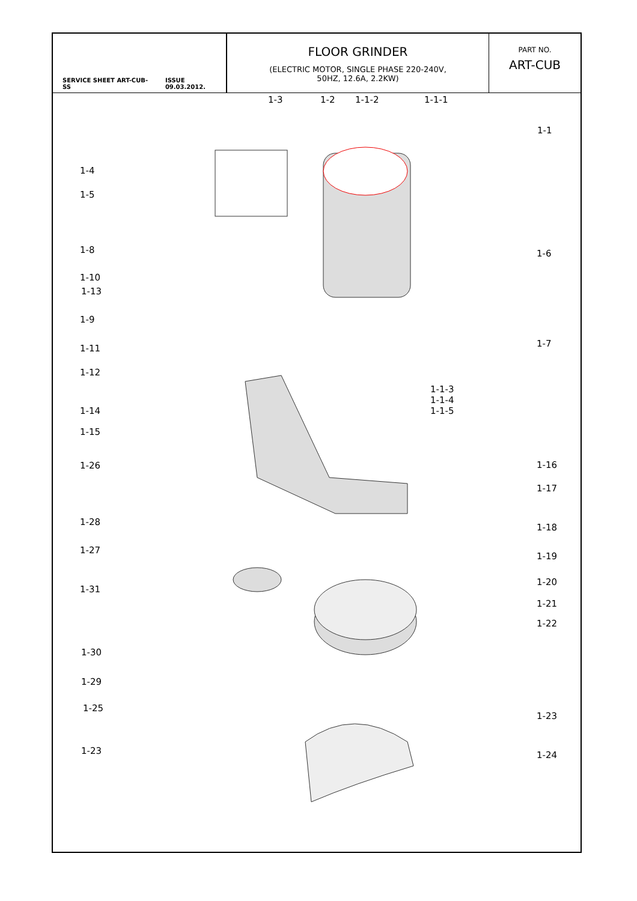SERVICE SHEET ART-CUB-SS ISSUE 09.03.2012.
FLOOR GRINDER
(ELECTRIC MOTOR, SINGLE PHASE 220-240V,
50HZ, 12.6A, 2.2KW)
PART NO.
ART-CUB
1-3 1-2 1-1-2 1-1-1
1-1
1-4
1-5
1-8 1-6
1-10
1-13
1-9
1-7
1-11
1-12
1-1-3
1-1-4
1-1-5
1-14
1-15
1-26 1-16
1-17
1-28
1-18
1-27
1-19
1-20
1-31
1-21
1-22
1-30
1-29
1-25
1-23
1-23 1-24